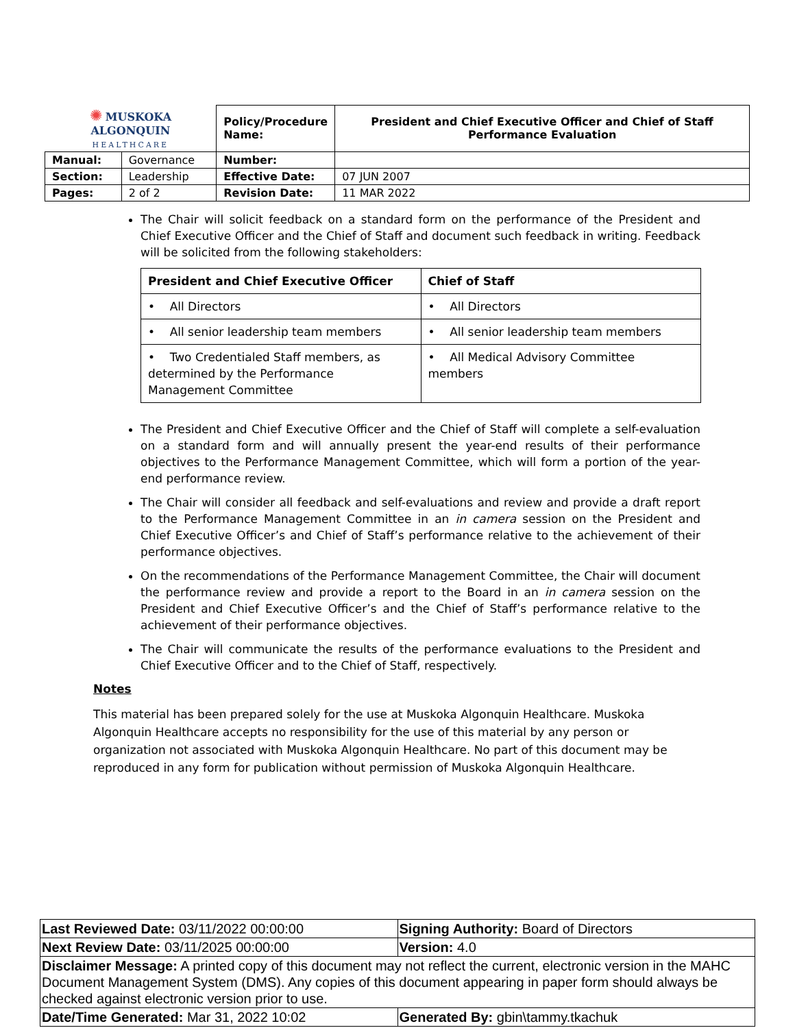| ✺ MUSKOKA ALGONQUIN HEALTHCARE | | Policy/Procedure Name: | President and Chief Executive Officer and Chief of Staff Performance Evaluation |
| Manual: | Governance | Number: | |
| Section: | Leadership | Effective Date: | 07 JUN 2007 |
| Pages: | 2 of 2 | Revision Date: | 11 MAR 2022 |
The Chair will solicit feedback on a standard form on the performance of the President and Chief Executive Officer and the Chief of Staff and document such feedback in writing. Feedback will be solicited from the following stakeholders:
| President and Chief Executive Officer | Chief of Staff |
| --- | --- |
| • All Directors | • All Directors |
| • All senior leadership team members | • All senior leadership team members |
| • Two Credentialed Staff members, as determined by the Performance Management Committee | • All Medical Advisory Committee members |
The President and Chief Executive Officer and the Chief of Staff will complete a self-evaluation on a standard form and will annually present the year-end results of their performance objectives to the Performance Management Committee, which will form a portion of the year-end performance review.
The Chair will consider all feedback and self-evaluations and review and provide a draft report to the Performance Management Committee in an in camera session on the President and Chief Executive Officer’s and Chief of Staff’s performance relative to the achievement of their performance objectives.
On the recommendations of the Performance Management Committee, the Chair will document the performance review and provide a report to the Board in an in camera session on the President and Chief Executive Officer’s and the Chief of Staff’s performance relative to the achievement of their performance objectives.
The Chair will communicate the results of the performance evaluations to the President and Chief Executive Officer and to the Chief of Staff, respectively.
Notes
This material has been prepared solely for the use at Muskoka Algonquin Healthcare. Muskoka Algonquin Healthcare accepts no responsibility for the use of this material by any person or organization not associated with Muskoka Algonquin Healthcare. No part of this document may be reproduced in any form for publication without permission of Muskoka Algonquin Healthcare.
| Last Reviewed Date: 03/11/2022 00:00:00 | Signing Authority: Board of Directors |
| Next Review Date: 03/11/2025 00:00:00 | Version: 4.0 |
| Disclaimer Message: A printed copy of this document may not reflect the current, electronic version in the MAHC Document Management System (DMS). Any copies of this document appearing in paper form should always be checked against electronic version prior to use. | |
| Date/Time Generated: Mar 31, 2022 10:02 | Generated By: gbin\tammy.tkachuk |